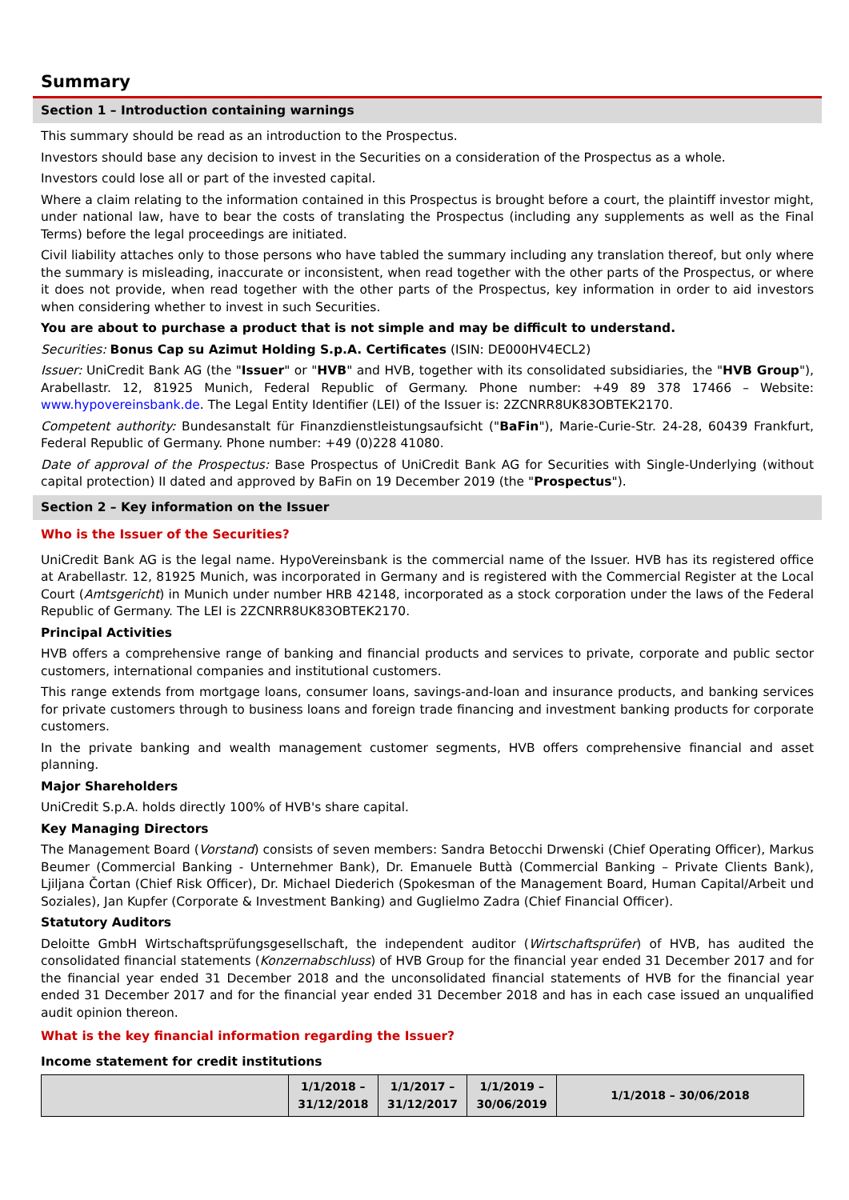Summary
Section 1 – Introduction containing warnings
This summary should be read as an introduction to the Prospectus.
Investors should base any decision to invest in the Securities on a consideration of the Prospectus as a whole.
Investors could lose all or part of the invested capital.
Where a claim relating to the information contained in this Prospectus is brought before a court, the plaintiff investor might, under national law, have to bear the costs of translating the Prospectus (including any supplements as well as the Final Terms) before the legal proceedings are initiated.
Civil liability attaches only to those persons who have tabled the summary including any translation thereof, but only where the summary is misleading, inaccurate or inconsistent, when read together with the other parts of the Prospectus, or where it does not provide, when read together with the other parts of the Prospectus, key information in order to aid investors when considering whether to invest in such Securities.
You are about to purchase a product that is not simple and may be difficult to understand.
Securities: Bonus Cap su Azimut Holding S.p.A. Certificates (ISIN: DE000HV4ECL2)
Issuer: UniCredit Bank AG (the "Issuer" or "HVB" and HVB, together with its consolidated subsidiaries, the "HVB Group"), Arabellastr. 12, 81925 Munich, Federal Republic of Germany. Phone number: +49 89 378 17466 – Website: www.hypovereinsbank.de. The Legal Entity Identifier (LEI) of the Issuer is: 2ZCNRR8UK83OBTEK2170.
Competent authority: Bundesanstalt für Finanzdienstleistungsaufsicht ("BaFin"), Marie-Curie-Str. 24-28, 60439 Frankfurt, Federal Republic of Germany. Phone number: +49 (0)228 41080.
Date of approval of the Prospectus: Base Prospectus of UniCredit Bank AG for Securities with Single-Underlying (without capital protection) II dated and approved by BaFin on 19 December 2019 (the "Prospectus").
Section 2 – Key information on the Issuer
Who is the Issuer of the Securities?
UniCredit Bank AG is the legal name. HypoVereinsbank is the commercial name of the Issuer. HVB has its registered office at Arabellastr. 12, 81925 Munich, was incorporated in Germany and is registered with the Commercial Register at the Local Court (Amtsgericht) in Munich under number HRB 42148, incorporated as a stock corporation under the laws of the Federal Republic of Germany. The LEI is 2ZCNRR8UK83OBTEK2170.
Principal Activities
HVB offers a comprehensive range of banking and financial products and services to private, corporate and public sector customers, international companies and institutional customers.
This range extends from mortgage loans, consumer loans, savings-and-loan and insurance products, and banking services for private customers through to business loans and foreign trade financing and investment banking products for corporate customers.
In the private banking and wealth management customer segments, HVB offers comprehensive financial and asset planning.
Major Shareholders
UniCredit S.p.A. holds directly 100% of HVB's share capital.
Key Managing Directors
The Management Board (Vorstand) consists of seven members: Sandra Betocchi Drwenski (Chief Operating Officer), Markus Beumer (Commercial Banking - Unternehmer Bank), Dr. Emanuele Buttà (Commercial Banking – Private Clients Bank), Ljiljana Čortan (Chief Risk Officer), Dr. Michael Diederich (Spokesman of the Management Board, Human Capital/Arbeit und Soziales), Jan Kupfer (Corporate & Investment Banking) and Guglielmo Zadra (Chief Financial Officer).
Statutory Auditors
Deloitte GmbH Wirtschaftsprüfungsgesellschaft, the independent auditor (Wirtschaftsprüfer) of HVB, has audited the consolidated financial statements (Konzernabschluss) of HVB Group for the financial year ended 31 December 2017 and for the financial year ended 31 December 2018 and the unconsolidated financial statements of HVB for the financial year ended 31 December 2017 and for the financial year ended 31 December 2018 and has in each case issued an unqualified audit opinion thereon.
What is the key financial information regarding the Issuer?
Income statement for credit institutions
| | 1/1/2018 – 31/12/2018 | 1/1/2017 – 31/12/2017 | 1/1/2019 – 30/06/2019 | 1/1/2018 – 30/06/2018 |
| --- | --- | --- | --- | --- |